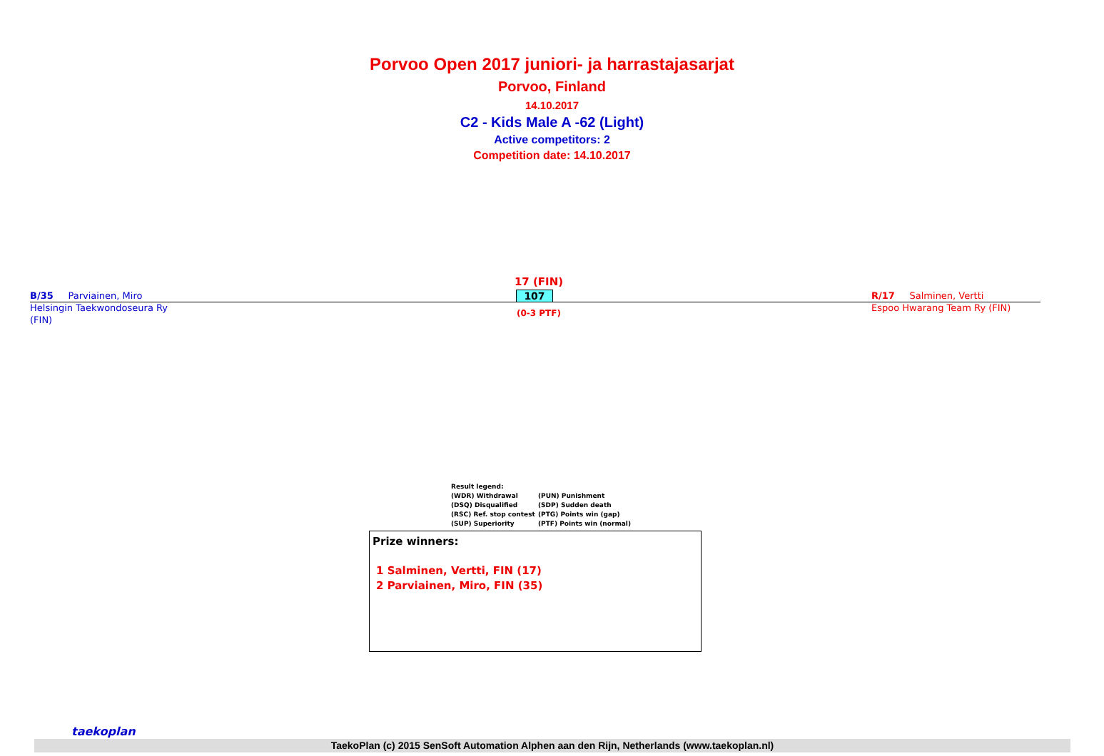Porvoo Open 2017 juniori- ja harrastajasarjat
Porvoo, Finland
14.10.2017
C2 - Kids Male A -62 (Light)
Active competitors: 2
Competition date: 14.10.2017
B/35 Parviainen, Miro
Helsingin Taekwondoseura Ry
(FIN)
17 (FIN)
107
(0-3 PTF)
R/17 Salminen, Vertti
Espoo Hwarang Team Ry (FIN)
Result legend:
(WDR) Withdrawal (PUN) Punishment
(DSQ) Disqualified (SDP) Sudden death
(RSC) Ref. stop contest (PTG) Points win (gap)
(SUP) Superiority (PTF) Points win (normal)
Prize winners:
1 Salminen, Vertti, FIN (17)
2 Parviainen, Miro, FIN (35)
TaekoPlan (c) 2015 SenSoft Automation Alphen aan den Rijn, Netherlands (www.taekoplan.nl)
taekoplan